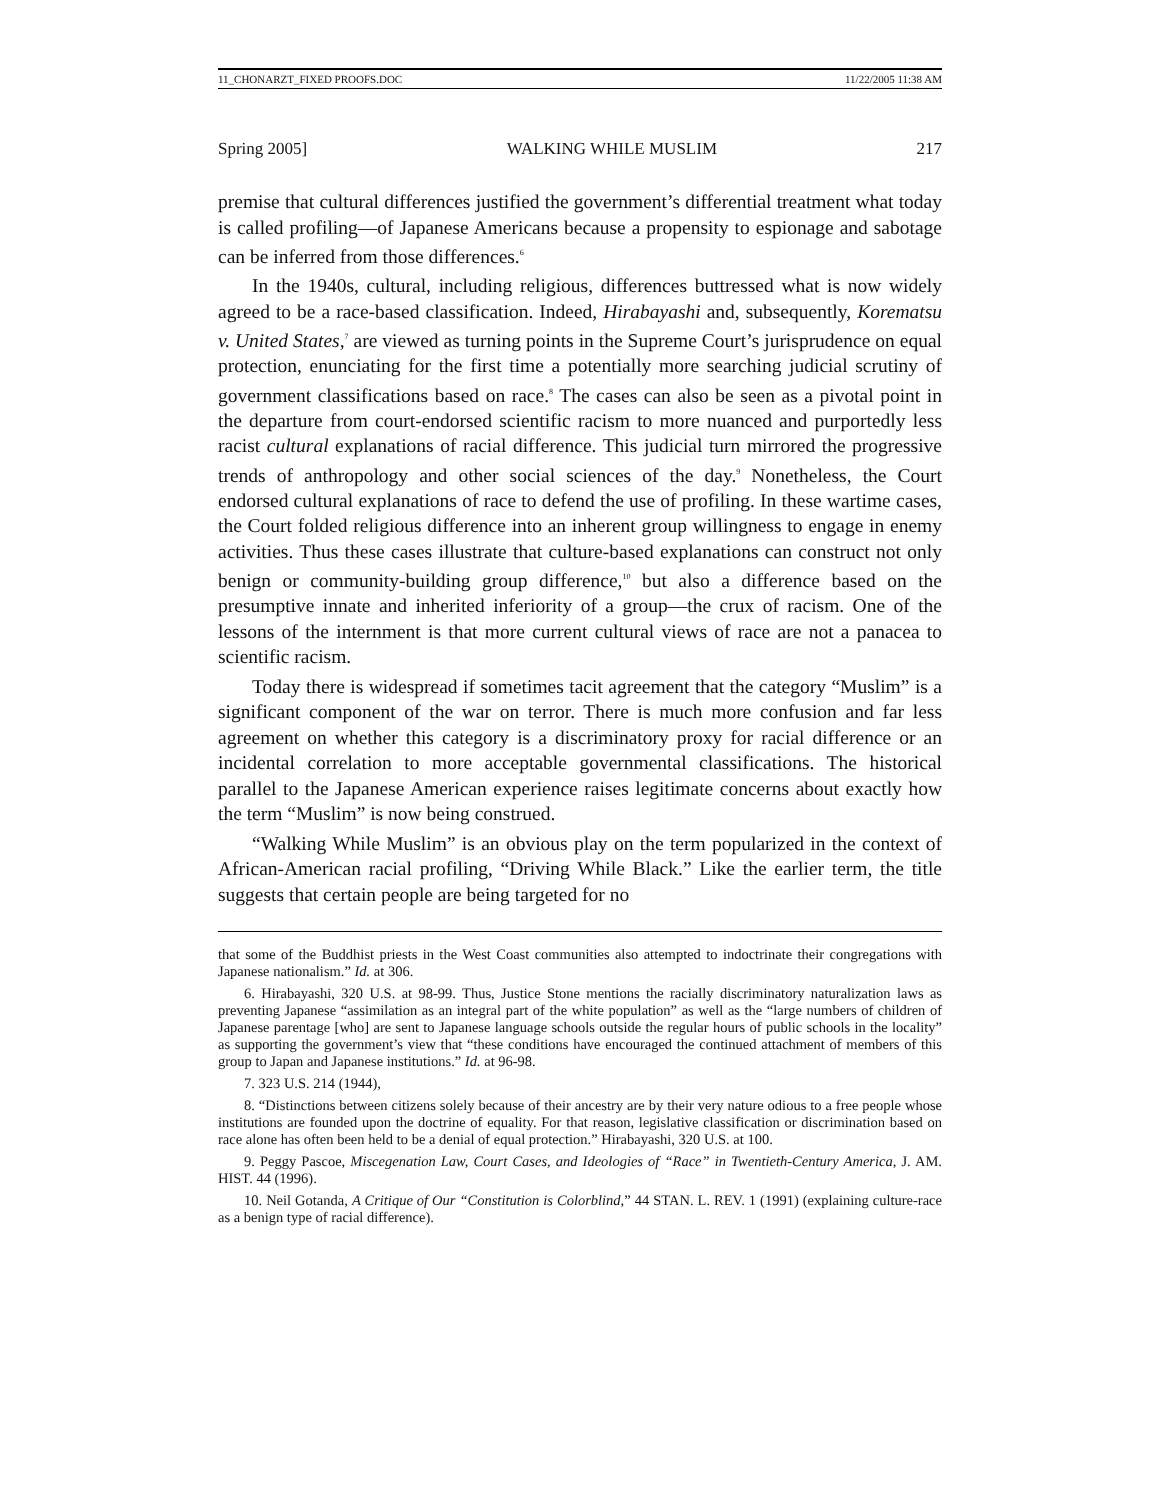11_CHONARZT_FIXED PROOFS.DOC 11/22/2005 11:38 AM
Spring 2005] WALKING WHILE MUSLIM 217
premise that cultural differences justified the government’s differential treatment what today is called profiling—of Japanese Americans because a propensity to espionage and sabotage can be inferred from those differences.<sup>6</sup>
In the 1940s, cultural, including religious, differences buttressed what is now widely agreed to be a race-based classification. Indeed, Hirabayashi and, subsequently, Korematsu v. United States,<sup>7</sup> are viewed as turning points in the Supreme Court’s jurisprudence on equal protection, enunciating for the first time a potentially more searching judicial scrutiny of government classifications based on race.<sup>8</sup> The cases can also be seen as a pivotal point in the departure from court-endorsed scientific racism to more nuanced and purportedly less racist cultural explanations of racial difference. This judicial turn mirrored the progressive trends of anthropology and other social sciences of the day.<sup>9</sup> Nonetheless, the Court endorsed cultural explanations of race to defend the use of profiling. In these wartime cases, the Court folded religious difference into an inherent group willingness to engage in enemy activities. Thus these cases illustrate that culture-based explanations can construct not only benign or community-building group difference,<sup>10</sup> but also a difference based on the presumptive innate and inherited inferiority of a group—the crux of racism. One of the lessons of the internment is that more current cultural views of race are not a panacea to scientific racism.
Today there is widespread if sometimes tacit agreement that the category “Muslim” is a significant component of the war on terror. There is much more confusion and far less agreement on whether this category is a discriminatory proxy for racial difference or an incidental correlation to more acceptable governmental classifications. The historical parallel to the Japanese American experience raises legitimate concerns about exactly how the term “Muslim” is now being construed.
“Walking While Muslim” is an obvious play on the term popularized in the context of African-American racial profiling, “Driving While Black.” Like the earlier term, the title suggests that certain people are being targeted for no
that some of the Buddhist priests in the West Coast communities also attempted to indoctrinate their congregations with Japanese nationalism.” Id. at 306.
6. Hirabayashi, 320 U.S. at 98-99. Thus, Justice Stone mentions the racially discriminatory naturalization laws as preventing Japanese “assimilation as an integral part of the white population” as well as the “large numbers of children of Japanese parentage [who] are sent to Japanese language schools outside the regular hours of public schools in the locality” as supporting the government’s view that “these conditions have encouraged the continued attachment of members of this group to Japan and Japanese institutions.” Id. at 96-98.
7. 323 U.S. 214 (1944),
8. “Distinctions between citizens solely because of their ancestry are by their very nature odious to a free people whose institutions are founded upon the doctrine of equality. For that reason, legislative classification or discrimination based on race alone has often been held to be a denial of equal protection.” Hirabayashi, 320 U.S. at 100.
9. Peggy Pascoe, Miscegenation Law, Court Cases, and Ideologies of “Race” in Twentieth-Century America, J. AM. HIST. 44 (1996).
10. Neil Gotanda, A Critique of Our “Constitution is Colorblind,” 44 STAN. L. REV. 1 (1991) (explaining culture-race as a benign type of racial difference).